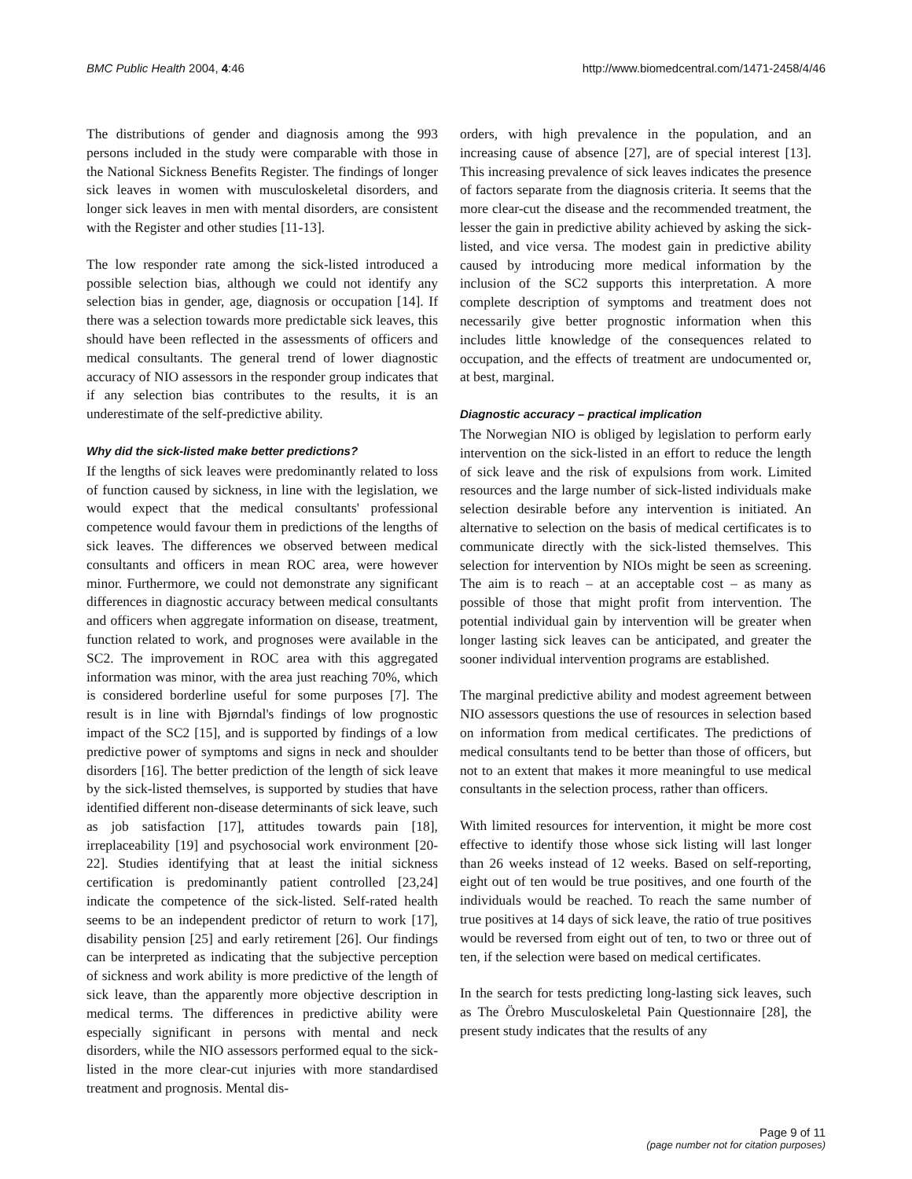BMC Public Health 2004, 4:46 http://www.biomedcentral.com/1471-2458/4/46
The distributions of gender and diagnosis among the 993 persons included in the study were comparable with those in the National Sickness Benefits Register. The findings of longer sick leaves in women with musculoskeletal disorders, and longer sick leaves in men with mental disorders, are consistent with the Register and other studies [11-13].
The low responder rate among the sick-listed introduced a possible selection bias, although we could not identify any selection bias in gender, age, diagnosis or occupation [14]. If there was a selection towards more predictable sick leaves, this should have been reflected in the assessments of officers and medical consultants. The general trend of lower diagnostic accuracy of NIO assessors in the responder group indicates that if any selection bias contributes to the results, it is an underestimate of the self-predictive ability.
Why did the sick-listed make better predictions?
If the lengths of sick leaves were predominantly related to loss of function caused by sickness, in line with the legislation, we would expect that the medical consultants' professional competence would favour them in predictions of the lengths of sick leaves. The differences we observed between medical consultants and officers in mean ROC area, were however minor. Furthermore, we could not demonstrate any significant differences in diagnostic accuracy between medical consultants and officers when aggregate information on disease, treatment, function related to work, and prognoses were available in the SC2. The improvement in ROC area with this aggregated information was minor, with the area just reaching 70%, which is considered borderline useful for some purposes [7]. The result is in line with Bjørndal's findings of low prognostic impact of the SC2 [15], and is supported by findings of a low predictive power of symptoms and signs in neck and shoulder disorders [16]. The better prediction of the length of sick leave by the sick-listed themselves, is supported by studies that have identified different non-disease determinants of sick leave, such as job satisfaction [17], attitudes towards pain [18], irreplaceability [19] and psychosocial work environment [20-22]. Studies identifying that at least the initial sickness certification is predominantly patient controlled [23,24] indicate the competence of the sick-listed. Self-rated health seems to be an independent predictor of return to work [17], disability pension [25] and early retirement [26]. Our findings can be interpreted as indicating that the subjective perception of sickness and work ability is more predictive of the length of sick leave, than the apparently more objective description in medical terms. The differences in predictive ability were especially significant in persons with mental and neck disorders, while the NIO assessors performed equal to the sick-listed in the more clear-cut injuries with more standardised treatment and prognosis. Mental dis-
orders, with high prevalence in the population, and an increasing cause of absence [27], are of special interest [13]. This increasing prevalence of sick leaves indicates the presence of factors separate from the diagnosis criteria. It seems that the more clear-cut the disease and the recommended treatment, the lesser the gain in predictive ability achieved by asking the sick-listed, and vice versa. The modest gain in predictive ability caused by introducing more medical information by the inclusion of the SC2 supports this interpretation. A more complete description of symptoms and treatment does not necessarily give better prognostic information when this includes little knowledge of the consequences related to occupation, and the effects of treatment are undocumented or, at best, marginal.
Diagnostic accuracy – practical implication
The Norwegian NIO is obliged by legislation to perform early intervention on the sick-listed in an effort to reduce the length of sick leave and the risk of expulsions from work. Limited resources and the large number of sick-listed individuals make selection desirable before any intervention is initiated. An alternative to selection on the basis of medical certificates is to communicate directly with the sick-listed themselves. This selection for intervention by NIOs might be seen as screening. The aim is to reach – at an acceptable cost – as many as possible of those that might profit from intervention. The potential individual gain by intervention will be greater when longer lasting sick leaves can be anticipated, and greater the sooner individual intervention programs are established.
The marginal predictive ability and modest agreement between NIO assessors questions the use of resources in selection based on information from medical certificates. The predictions of medical consultants tend to be better than those of officers, but not to an extent that makes it more meaningful to use medical consultants in the selection process, rather than officers.
With limited resources for intervention, it might be more cost effective to identify those whose sick listing will last longer than 26 weeks instead of 12 weeks. Based on self-reporting, eight out of ten would be true positives, and one fourth of the individuals would be reached. To reach the same number of true positives at 14 days of sick leave, the ratio of true positives would be reversed from eight out of ten, to two or three out of ten, if the selection were based on medical certificates.
In the search for tests predicting long-lasting sick leaves, such as The Örebro Musculoskeletal Pain Questionnaire [28], the present study indicates that the results of any
Page 9 of 11
(page number not for citation purposes)